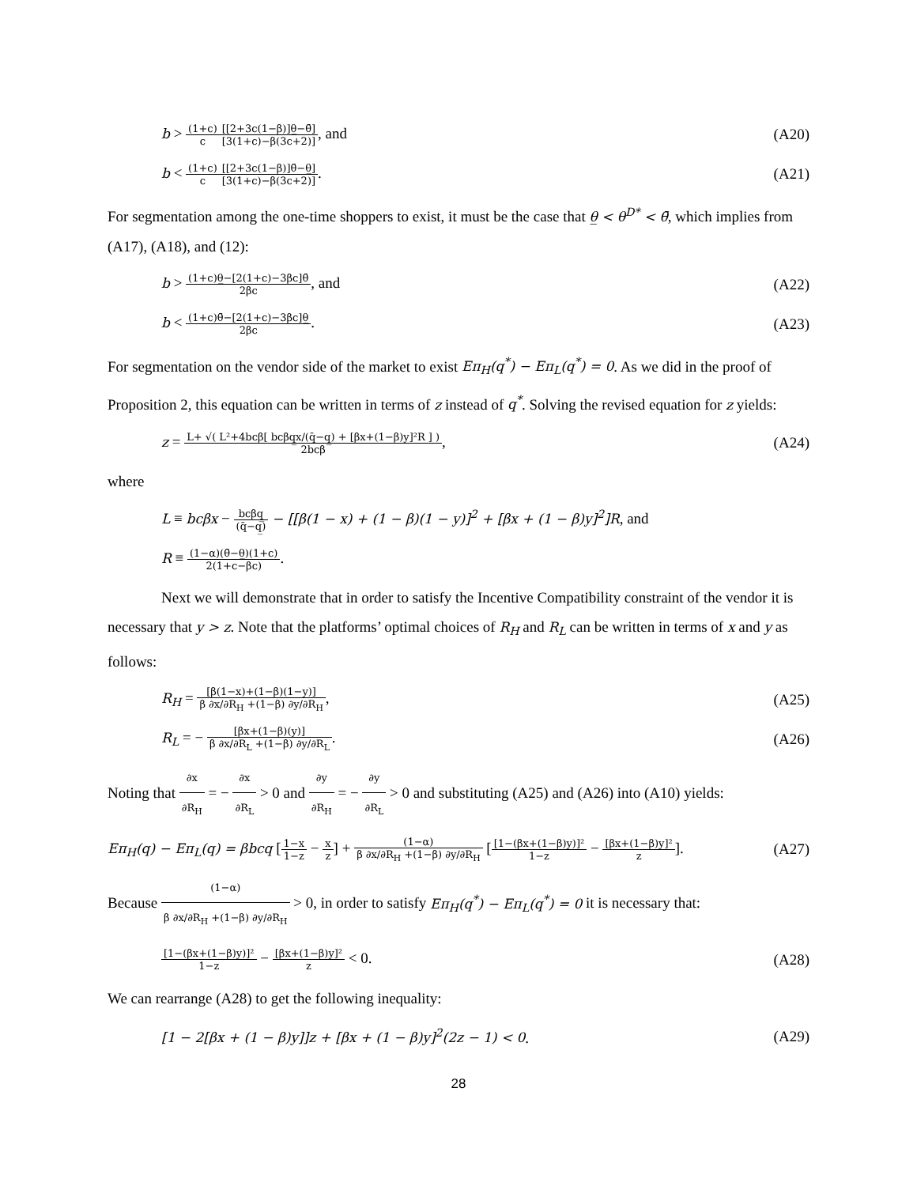b > (1+c) c[[2+3c(1−β)]θ̲−θ̄] [3(1+c)−β(3c+2)], and
(A20)
b < (1+c) c[[2+3c(1−β)]θ̄−θ̲] [3(1+c)−β(3c+2)].
(A21)
For segmentation among the one-time shoppers to exist, it must be the case that θ̲ < θ<sup>D*</sup> < θ̄, which implies from (A17), (A18), and (12):
b > (1+c)θ̲−[2(1+c)−3βc]θ̄ 2βc, and
(A22)
b < (1+c)θ̄−[2(1+c)−3βc]θ̲ 2βc.
(A23)
For segmentation on the vendor side of the market to exist Eπ<sub>H</sub>(q<sup>*</sup>) − Eπ<sub>L</sub>(q<sup>*</sup>) = 0. As we did in the proof of Proposition 2, this equation can be written in terms of z instead of q<sup>*</sup>. Solving the revised equation for z yields:
z = L+ √( L²+4bcβ[ bcβq̲x/(q̄−q̲) + [βx+(1−β)y]²R ] ) 2bcβ,
(A24)
where
L ≡ bcβx − bcβq̲ (q̄−q̲) − [[β(1 − x) + (1 − β)(1 − y)]<sup>2</sup> + [βx + (1 − β)y]<sup>2</sup>]R, and
R ≡ (1−α)(θ̄−θ̲)(1+c) 2(1+c−βc).
Next we will demonstrate that in order to satisfy the Incentive Compatibility constraint of the vendor it is necessary that y > z. Note that the platforms’ optimal choices of R<sub>H</sub> and R<sub>L</sub> can be written in terms of x and y as follows:
R<sub>H</sub> = [β(1−x)+(1−β)(1−y)] β ∂x/∂R<sub>H</sub> +(1−β) ∂y/∂R<sub>H</sub>,
(A25)
R<sub>L</sub> = − [βx+(1−β)(y)] β ∂x/∂R<sub>L</sub> +(1−β) ∂y/∂R<sub>L</sub>.
(A26)
Noting that ∂x ∂R<sub>H</sub> = − ∂x ∂R<sub>L</sub> > 0 and ∂y ∂R<sub>H</sub> = − ∂y ∂R<sub>L</sub> > 0 and substituting (A25) and (A26) into (A10) yields:
Eπ<sub>H</sub>(q) − Eπ<sub>L</sub>(q) = βbcq [1−x 1−z − x z] + (1−α) β ∂x/∂R<sub>H</sub> +(1−β) ∂y/∂R<sub>H</sub> [[1−(βx+(1−β)y)]² 1−z − [βx+(1−β)y]² z].
(A27)
Because (1−α) β ∂x/∂R<sub>H</sub> +(1−β) ∂y/∂R<sub>H</sub> > 0, in order to satisfy Eπ<sub>H</sub>(q<sup>*</sup>) − Eπ<sub>L</sub>(q<sup>*</sup>) = 0 it is necessary that:
[1−(βx+(1−β)y)]² 1−z − [βx+(1−β)y]² z < 0.
(A28)
We can rearrange (A28) to get the following inequality:
[1 − 2[βx + (1 − β)y]]z + [βx + (1 − β)y]<sup>2</sup>(2z − 1) < 0.
(A29)
28